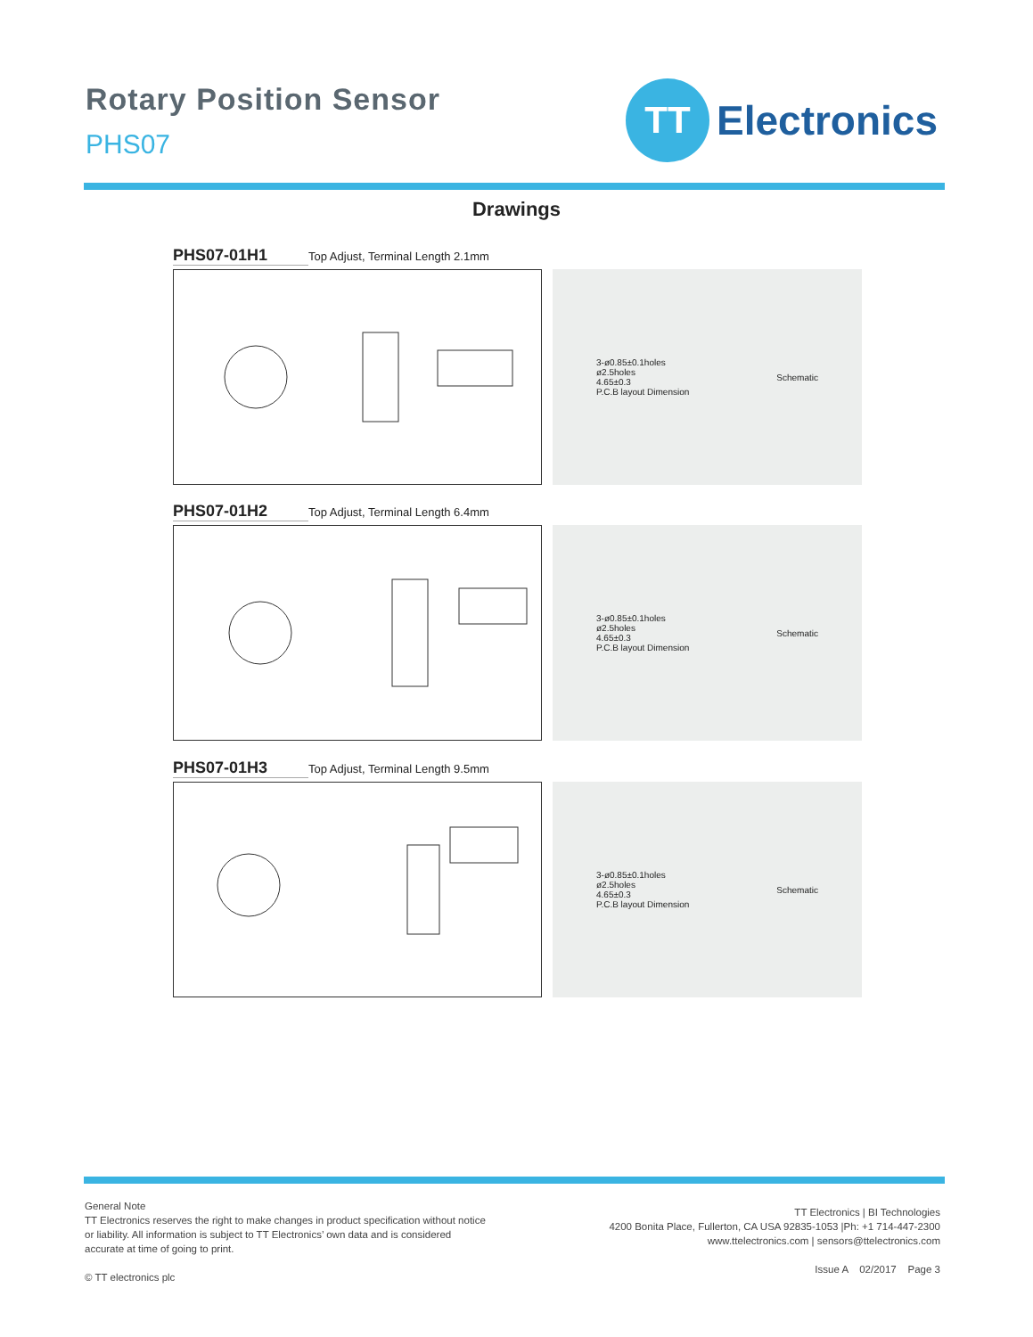Rotary Position Sensor
PHS07
TT
Electronics
Drawings
PHS07-01H1 Top Adjust, Terminal Length 2.1mm
3-ø0.85±0.1holes
ø2.5holes
4.65±0.3
P.C.B layout Dimension
Schematic
PHS07-01H2 Top Adjust, Terminal Length 6.4mm
3-ø0.85±0.1holes
ø2.5holes
4.65±0.3
P.C.B layout Dimension
Schematic
PHS07-01H3 Top Adjust, Terminal Length 9.5mm
3-ø0.85±0.1holes
ø2.5holes
4.65±0.3
P.C.B layout Dimension
Schematic
General Note
TT Electronics reserves the right to make changes in product specification without notice or liability. All information is subject to TT Electronics’ own data and is considered accurate at time of going to print.
© TT electronics plc
TT Electronics | BI Technologies
4200 Bonita Place, Fullerton, CA USA 92835-1053 |Ph: +1 714-447-2300
www.ttelectronics.com | sensors@ttelectronics.com
Issue A 02/2017 Page 3